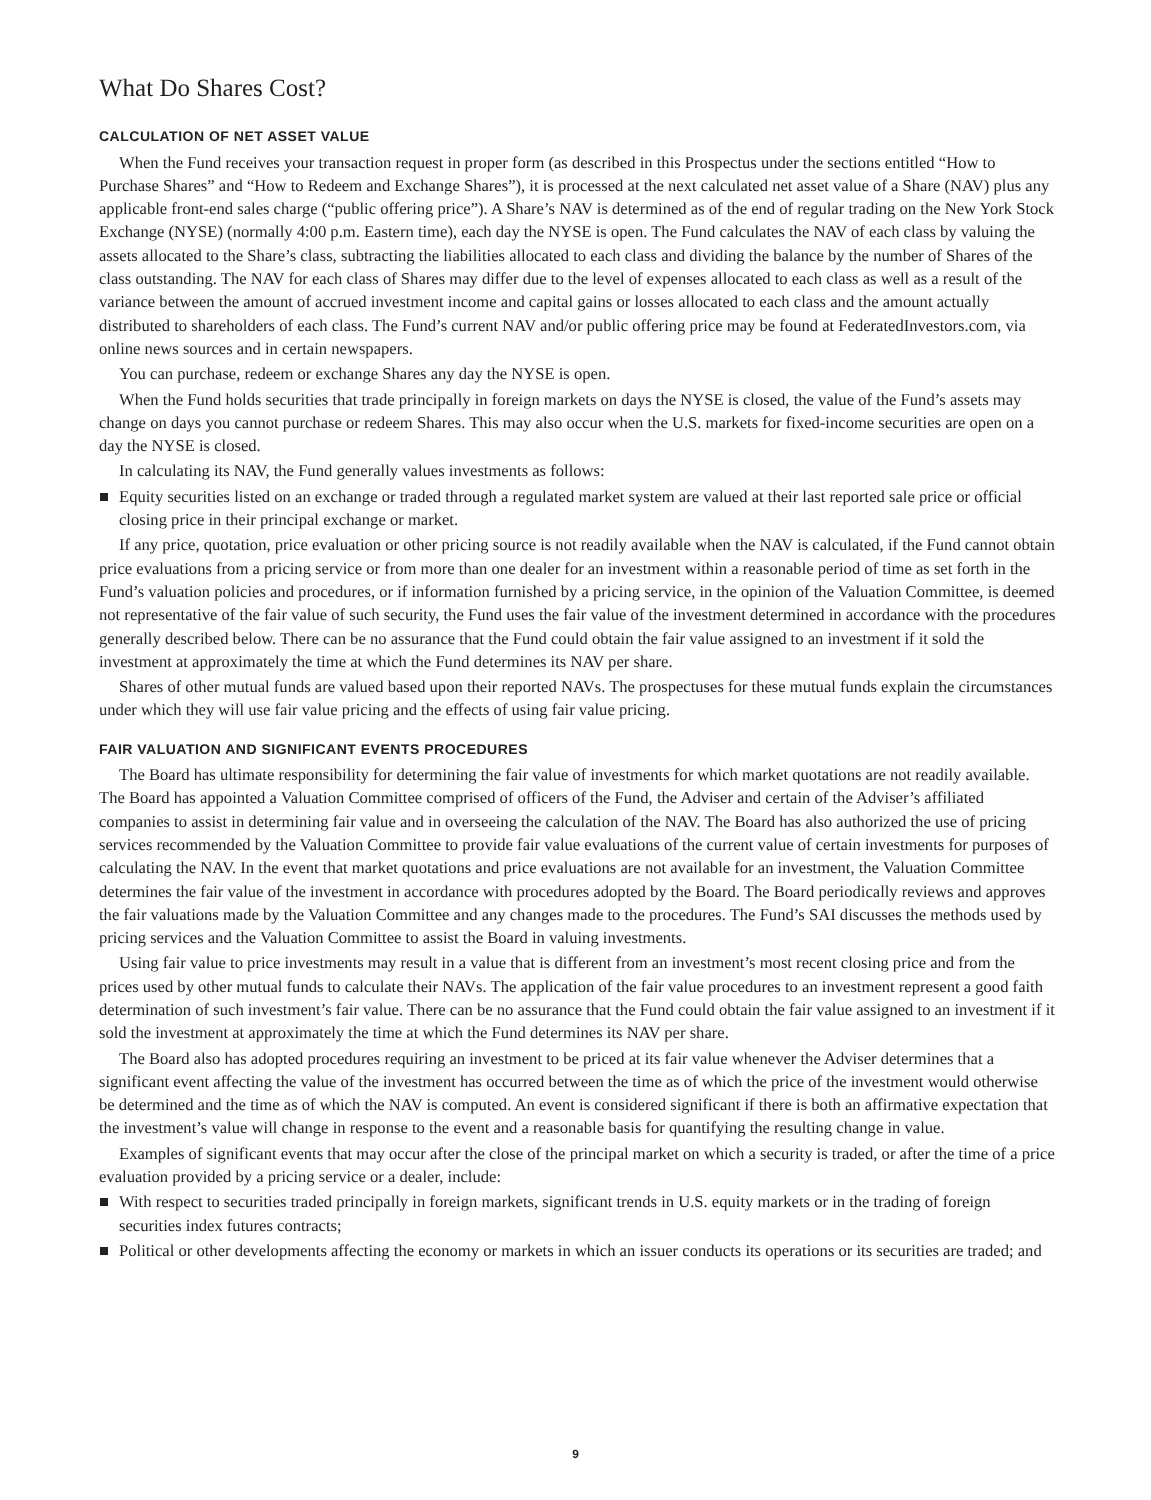What Do Shares Cost?
CALCULATION OF NET ASSET VALUE
When the Fund receives your transaction request in proper form (as described in this Prospectus under the sections entitled “How to Purchase Shares” and “How to Redeem and Exchange Shares”), it is processed at the next calculated net asset value of a Share (NAV) plus any applicable front-end sales charge (“public offering price”). A Share’s NAV is determined as of the end of regular trading on the New York Stock Exchange (NYSE) (normally 4:00 p.m. Eastern time), each day the NYSE is open. The Fund calculates the NAV of each class by valuing the assets allocated to the Share’s class, subtracting the liabilities allocated to each class and dividing the balance by the number of Shares of the class outstanding. The NAV for each class of Shares may differ due to the level of expenses allocated to each class as well as a result of the variance between the amount of accrued investment income and capital gains or losses allocated to each class and the amount actually distributed to shareholders of each class. The Fund’s current NAV and/or public offering price may be found at FederatedInvestors.com, via online news sources and in certain newspapers.
You can purchase, redeem or exchange Shares any day the NYSE is open.
When the Fund holds securities that trade principally in foreign markets on days the NYSE is closed, the value of the Fund’s assets may change on days you cannot purchase or redeem Shares. This may also occur when the U.S. markets for fixed-income securities are open on a day the NYSE is closed.
In calculating its NAV, the Fund generally values investments as follows:
■ Equity securities listed on an exchange or traded through a regulated market system are valued at their last reported sale price or official closing price in their principal exchange or market.
If any price, quotation, price evaluation or other pricing source is not readily available when the NAV is calculated, if the Fund cannot obtain price evaluations from a pricing service or from more than one dealer for an investment within a reasonable period of time as set forth in the Fund’s valuation policies and procedures, or if information furnished by a pricing service, in the opinion of the Valuation Committee, is deemed not representative of the fair value of such security, the Fund uses the fair value of the investment determined in accordance with the procedures generally described below. There can be no assurance that the Fund could obtain the fair value assigned to an investment if it sold the investment at approximately the time at which the Fund determines its NAV per share.
Shares of other mutual funds are valued based upon their reported NAVs. The prospectuses for these mutual funds explain the circumstances under which they will use fair value pricing and the effects of using fair value pricing.
FAIR VALUATION AND SIGNIFICANT EVENTS PROCEDURES
The Board has ultimate responsibility for determining the fair value of investments for which market quotations are not readily available. The Board has appointed a Valuation Committee comprised of officers of the Fund, the Adviser and certain of the Adviser’s affiliated companies to assist in determining fair value and in overseeing the calculation of the NAV. The Board has also authorized the use of pricing services recommended by the Valuation Committee to provide fair value evaluations of the current value of certain investments for purposes of calculating the NAV. In the event that market quotations and price evaluations are not available for an investment, the Valuation Committee determines the fair value of the investment in accordance with procedures adopted by the Board. The Board periodically reviews and approves the fair valuations made by the Valuation Committee and any changes made to the procedures. The Fund’s SAI discusses the methods used by pricing services and the Valuation Committee to assist the Board in valuing investments.
Using fair value to price investments may result in a value that is different from an investment’s most recent closing price and from the prices used by other mutual funds to calculate their NAVs. The application of the fair value procedures to an investment represent a good faith determination of such investment’s fair value. There can be no assurance that the Fund could obtain the fair value assigned to an investment if it sold the investment at approximately the time at which the Fund determines its NAV per share.
The Board also has adopted procedures requiring an investment to be priced at its fair value whenever the Adviser determines that a significant event affecting the value of the investment has occurred between the time as of which the price of the investment would otherwise be determined and the time as of which the NAV is computed. An event is considered significant if there is both an affirmative expectation that the investment’s value will change in response to the event and a reasonable basis for quantifying the resulting change in value.
Examples of significant events that may occur after the close of the principal market on which a security is traded, or after the time of a price evaluation provided by a pricing service or a dealer, include:
■ With respect to securities traded principally in foreign markets, significant trends in U.S. equity markets or in the trading of foreign securities index futures contracts;
■ Political or other developments affecting the economy or markets in which an issuer conducts its operations or its securities are traded; and
9